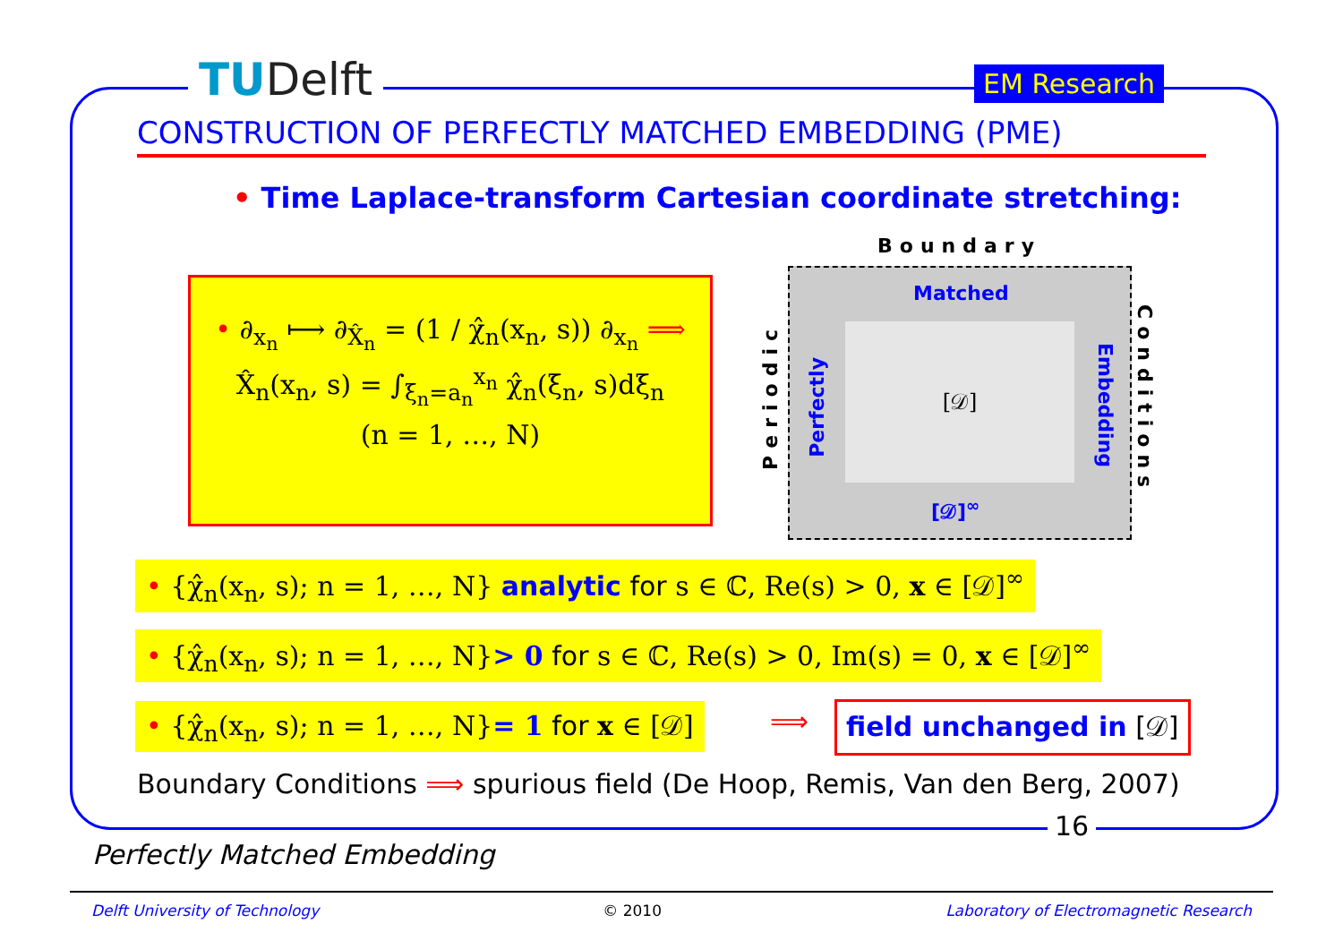TUDelft EM Research
CONSTRUCTION OF PERFECTLY MATCHED EMBEDDING (PME)
• Time Laplace-transform Cartesian coordinate stretching:
• ∂<sub>x<sub>n</sub></sub> ⟼ ∂<sub>X̂<sub>n</sub></sub> = (1 / χ̂<sub>n</sub>(x<sub>n</sub>, s)) ∂<sub>x<sub>n</sub></sub> ⟹
X̂<sub>n</sub>(x<sub>n</sub>, s) = ∫<sub>ξ<sub>n</sub>=a<sub>n</sub></sub><sup>x<sub>n</sub></sup> χ̂<sub>n</sub>(ξ<sub>n</sub>, s)dξ<sub>n</sub>
(n = 1, …, N)
Boundary
Matched
[𝒟]
Perfectly
Embedding
[𝒟]<sup>∞</sup>
Periodic
Conditions
• {χ̂<sub>n</sub>(x<sub>n</sub>, s); n = 1, …, N} analytic for s ∈ ℂ, Re(s) > 0, x ∈ [𝒟]<sup>∞</sup>
• {χ̂<sub>n</sub>(x<sub>n</sub>, s); n = 1, …, N}> 0 for s ∈ ℂ, Re(s) > 0, Im(s) = 0, x ∈ [𝒟]<sup>∞</sup>
• {χ̂<sub>n</sub>(x<sub>n</sub>, s); n = 1, …, N}= 1 for x ∈ [𝒟]
⟹ field unchanged in [𝒟]
Boundary Conditions ⟹ spurious field (De Hoop, Remis, Van den Berg, 2007)
16
Perfectly Matched Embedding
Delft University of Technology © 2010 Laboratory of Electromagnetic Research